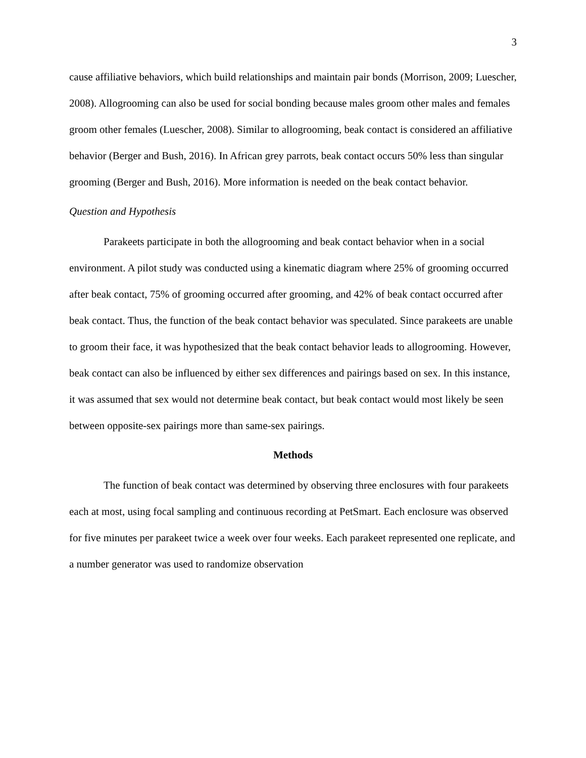3
cause affiliative behaviors, which build relationships and maintain pair bonds (Morrison, 2009; Luescher, 2008). Allogrooming can also be used for social bonding because males groom other males and females groom other females (Luescher, 2008). Similar to allogrooming, beak contact is considered an affiliative behavior (Berger and Bush, 2016). In African grey parrots, beak contact occurs 50% less than singular grooming (Berger and Bush, 2016). More information is needed on the beak contact behavior.
Question and Hypothesis
Parakeets participate in both the allogrooming and beak contact behavior when in a social environment. A pilot study was conducted using a kinematic diagram where 25% of grooming occurred after beak contact, 75% of grooming occurred after grooming, and 42% of beak contact occurred after beak contact. Thus, the function of the beak contact behavior was speculated. Since parakeets are unable to groom their face, it was hypothesized that the beak contact behavior leads to allogrooming. However, beak contact can also be influenced by either sex differences and pairings based on sex. In this instance, it was assumed that sex would not determine beak contact, but beak contact would most likely be seen between opposite-sex pairings more than same-sex pairings.
Methods
The function of beak contact was determined by observing three enclosures with four parakeets each at most, using focal sampling and continuous recording at PetSmart. Each enclosure was observed for five minutes per parakeet twice a week over four weeks. Each parakeet represented one replicate, and a number generator was used to randomize observation